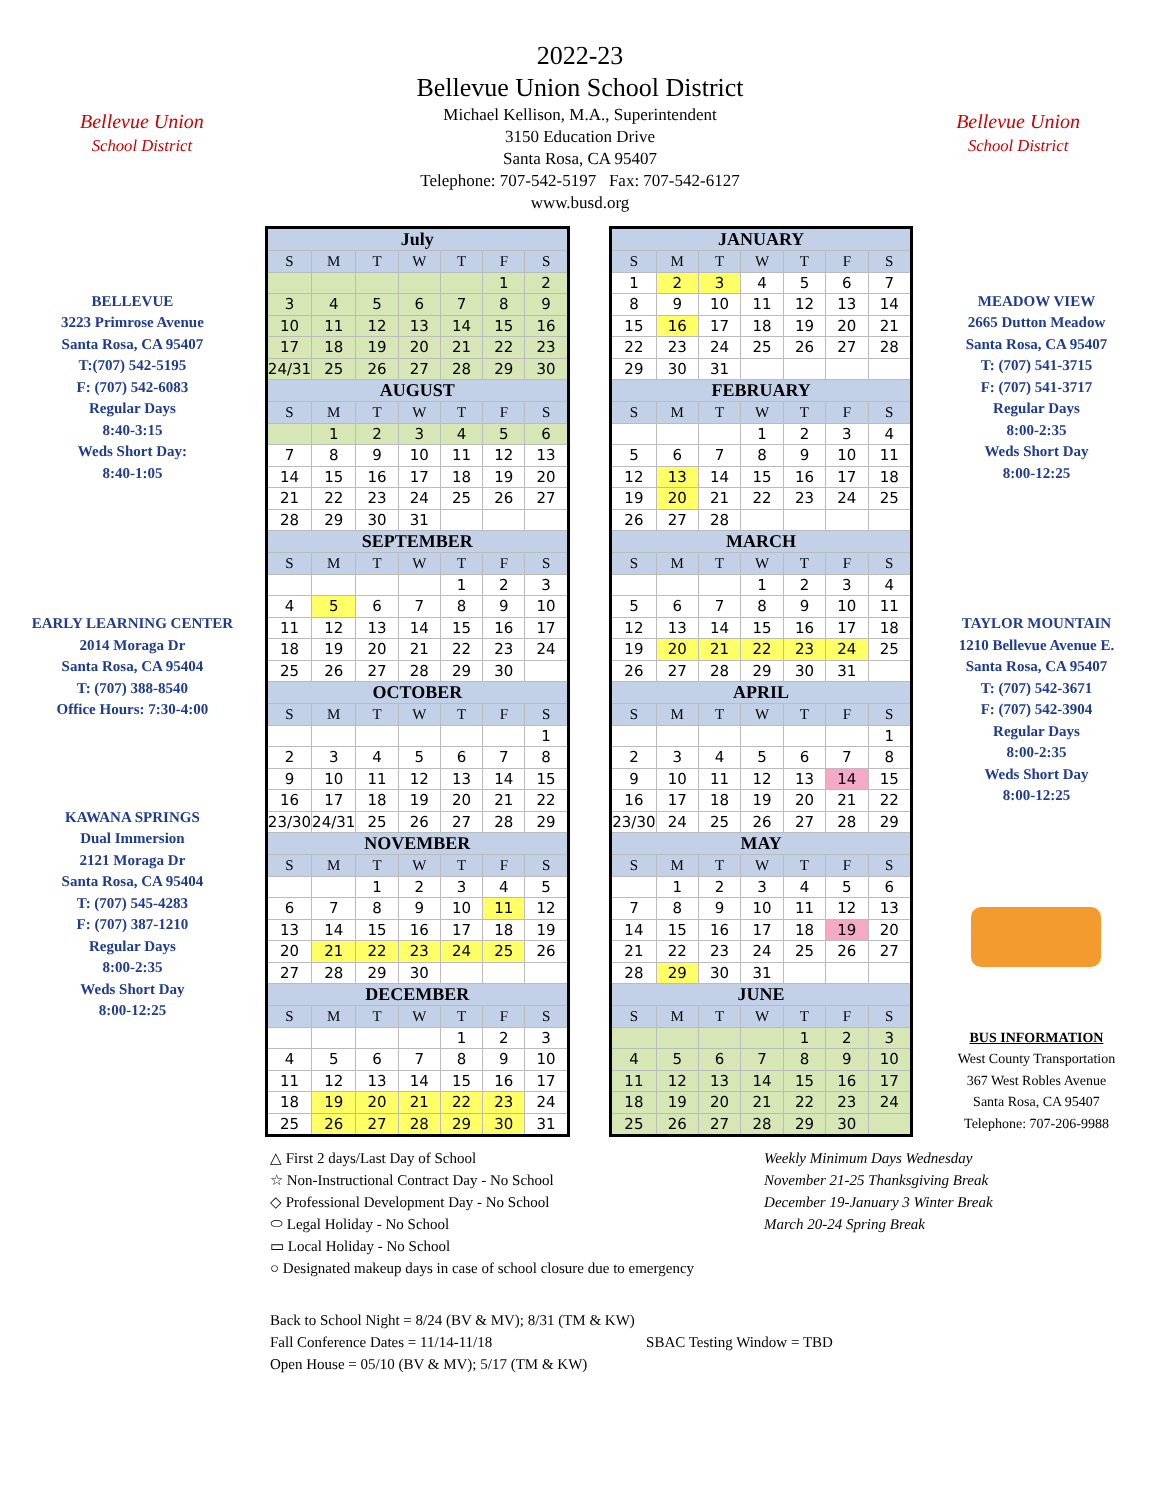Bellevue Union
School District
2022-23
Bellevue Union School District
Michael Kellison, M.A., Superintendent
3150 Education Drive
Santa Rosa, CA 95407
Telephone: 707-542-5197 Fax: 707-542-6127
www.busd.org
Bellevue Union
School District
BELLEVUE
3223 Primrose Avenue
Santa Rosa, CA 95407
T:(707) 542-5195
F: (707) 542-6083
Regular Days
8:40-3:15
Weds Short Day:
8:40-1:05
EARLY LEARNING CENTER
2014 Moraga Dr
Santa Rosa, CA 95404
T: (707) 388-8540
Office Hours: 7:30-4:00
KAWANA SPRINGS
Dual Immersion
2121 Moraga Dr
Santa Rosa, CA 95404
T: (707) 545-4283
F: (707) 387-1210
Regular Days
8:00-2:35
Weds Short Day
8:00-12:25
| July | | | | | | |
| S | M | T | W | T | F | S |
| | | | | | 1 | 2 |
| 3 | 4 | 5 | 6 | 7 | 8 | 9 |
| 10 | 11 | 12 | 13 | 14 | 15 | 16 |
| 17 | 18 | 19 | 20 | 21 | 22 | 23 |
| 24/31 | 25 | 26 | 27 | 28 | 29 | 30 |
| AUGUST | | | | | | |
| S | M | T | W | T | F | S |
| | 1 | 2 | 3 | 4 | 5 | 6 |
| 7 | 8 | 9 | 10 | 11 | 12 | 13 |
| 14 | 15 | 16 | 17 | 18 | 19 | 20 |
| 21 | 22 | 23 | 24 | 25 | 26 | 27 |
| 28 | 29 | 30 | 31 | | | |
| SEPTEMBER | | | | | | |
| S | M | T | W | T | F | S |
| | | | | 1 | 2 | 3 |
| 4 | 5 | 6 | 7 | 8 | 9 | 10 |
| 11 | 12 | 13 | 14 | 15 | 16 | 17 |
| 18 | 19 | 20 | 21 | 22 | 23 | 24 |
| 25 | 26 | 27 | 28 | 29 | 30 | |
| OCTOBER | | | | | | |
| S | M | T | W | T | F | S |
| | | | | | | 1 |
| 2 | 3 | 4 | 5 | 6 | 7 | 8 |
| 9 | 10 | 11 | 12 | 13 | 14 | 15 |
| 16 | 17 | 18 | 19 | 20 | 21 | 22 |
| 23/30 | 24/31 | 25 | 26 | 27 | 28 | 29 |
| NOVEMBER | | | | | | |
| S | M | T | W | T | F | S |
| | | 1 | 2 | 3 | 4 | 5 |
| 6 | 7 | 8 | 9 | 10 | 11 | 12 |
| 13 | 14 | 15 | 16 | 17 | 18 | 19 |
| 20 | 21 | 22 | 23 | 24 | 25 | 26 |
| 27 | 28 | 29 | 30 | | | |
| DECEMBER | | | | | | |
| S | M | T | W | T | F | S |
| | | | | 1 | 2 | 3 |
| 4 | 5 | 6 | 7 | 8 | 9 | 10 |
| 11 | 12 | 13 | 14 | 15 | 16 | 17 |
| 18 | 19 | 20 | 21 | 22 | 23 | 24 |
| 25 | 26 | 27 | 28 | 29 | 30 | 31 |
| JANUARY | | | | | | |
| S | M | T | W | T | F | S |
| 1 | 2 | 3 | 4 | 5 | 6 | 7 |
| 8 | 9 | 10 | 11 | 12 | 13 | 14 |
| 15 | 16 | 17 | 18 | 19 | 20 | 21 |
| 22 | 23 | 24 | 25 | 26 | 27 | 28 |
| 29 | 30 | 31 | | | | |
| FEBRUARY | | | | | | |
| S | M | T | W | T | F | S |
| | | | 1 | 2 | 3 | 4 |
| 5 | 6 | 7 | 8 | 9 | 10 | 11 |
| 12 | 13 | 14 | 15 | 16 | 17 | 18 |
| 19 | 20 | 21 | 22 | 23 | 24 | 25 |
| 26 | 27 | 28 | | | | |
| MARCH | | | | | | |
| S | M | T | W | T | F | S |
| | | | 1 | 2 | 3 | 4 |
| 5 | 6 | 7 | 8 | 9 | 10 | 11 |
| 12 | 13 | 14 | 15 | 16 | 17 | 18 |
| 19 | 20 | 21 | 22 | 23 | 24 | 25 |
| 26 | 27 | 28 | 29 | 30 | 31 | |
| APRIL | | | | | | |
| S | M | T | W | T | F | S |
| | | | | | | 1 |
| 2 | 3 | 4 | 5 | 6 | 7 | 8 |
| 9 | 10 | 11 | 12 | 13 | 14 | 15 |
| 16 | 17 | 18 | 19 | 20 | 21 | 22 |
| 23/30 | 24 | 25 | 26 | 27 | 28 | 29 |
| MAY | | | | | | |
| S | M | T | W | T | F | S |
| | 1 | 2 | 3 | 4 | 5 | 6 |
| 7 | 8 | 9 | 10 | 11 | 12 | 13 |
| 14 | 15 | 16 | 17 | 18 | 19 | 20 |
| 21 | 22 | 23 | 24 | 25 | 26 | 27 |
| 28 | 29 | 30 | 31 | | | |
| JUNE | | | | | | |
| S | M | T | W | T | F | S |
| | | | | 1 | 2 | 3 |
| 4 | 5 | 6 | 7 | 8 | 9 | 10 |
| 11 | 12 | 13 | 14 | 15 | 16 | 17 |
| 18 | 19 | 20 | 21 | 22 | 23 | 24 |
| 25 | 26 | 27 | 28 | 29 | 30 | |
MEADOW VIEW
2665 Dutton Meadow
Santa Rosa, CA 95407
T: (707) 541-3715
F: (707) 541-3717
Regular Days
8:00-2:35
Weds Short Day
8:00-12:25
TAYLOR MOUNTAIN
1210 Bellevue Avenue E.
Santa Rosa, CA 95407
T: (707) 542-3671
F: (707) 542-3904
Regular Days
8:00-2:35
Weds Short Day
8:00-12:25
BUS INFORMATION
West County Transportation
367 West Robles Avenue
Santa Rosa, CA 95407
Telephone: 707-206-9988
△ First 2 days/Last Day of School
☆ Non-Instructional Contract Day - No School
◇ Professional Development Day - No School
⬭ Legal Holiday - No School
▭ Local Holiday - No School
○ Designated makeup days in case of school closure due to emergency
Weekly Minimum Days Wednesday
November 21-25 Thanksgiving Break
December 19-January 3 Winter Break
March 20-24 Spring Break
Back to School Night = 8/24 (BV & MV); 8/31 (TM & KW)
Fall Conference Dates = 11/14-11/18 SBAC Testing Window = TBD
Open House = 05/10 (BV & MV); 5/17 (TM & KW)